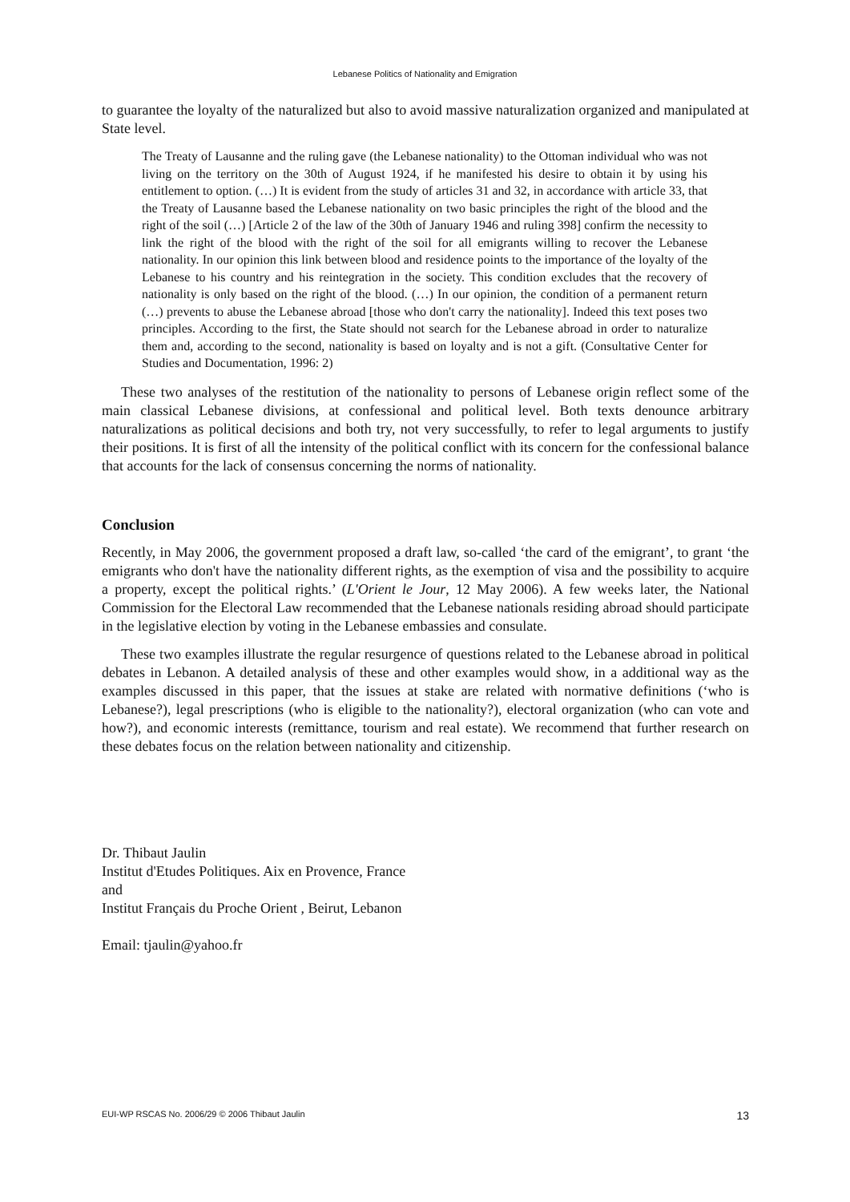Lebanese Politics of Nationality and Emigration
to guarantee the loyalty of the naturalized but also to avoid massive naturalization organized and manipulated at State level.
The Treaty of Lausanne and the ruling gave (the Lebanese nationality) to the Ottoman individual who was not living on the territory on the 30th of August 1924, if he manifested his desire to obtain it by using his entitlement to option. (…) It is evident from the study of articles 31 and 32, in accordance with article 33, that the Treaty of Lausanne based the Lebanese nationality on two basic principles the right of the blood and the right of the soil (…) [Article 2 of the law of the 30th of January 1946 and ruling 398] confirm the necessity to link the right of the blood with the right of the soil for all emigrants willing to recover the Lebanese nationality. In our opinion this link between blood and residence points to the importance of the loyalty of the Lebanese to his country and his reintegration in the society. This condition excludes that the recovery of nationality is only based on the right of the blood. (…) In our opinion, the condition of a permanent return (…) prevents to abuse the Lebanese abroad [those who don't carry the nationality]. Indeed this text poses two principles. According to the first, the State should not search for the Lebanese abroad in order to naturalize them and, according to the second, nationality is based on loyalty and is not a gift. (Consultative Center for Studies and Documentation, 1996: 2)
These two analyses of the restitution of the nationality to persons of Lebanese origin reflect some of the main classical Lebanese divisions, at confessional and political level. Both texts denounce arbitrary naturalizations as political decisions and both try, not very successfully, to refer to legal arguments to justify their positions. It is first of all the intensity of the political conflict with its concern for the confessional balance that accounts for the lack of consensus concerning the norms of nationality.
Conclusion
Recently, in May 2006, the government proposed a draft law, so-called ‘the card of the emigrant’, to grant ‘the emigrants who don't have the nationality different rights, as the exemption of visa and the possibility to acquire a property, except the political rights.’ (L'Orient le Jour, 12 May 2006). A few weeks later, the National Commission for the Electoral Law recommended that the Lebanese nationals residing abroad should participate in the legislative election by voting in the Lebanese embassies and consulate.
These two examples illustrate the regular resurgence of questions related to the Lebanese abroad in political debates in Lebanon. A detailed analysis of these and other examples would show, in a additional way as the examples discussed in this paper, that the issues at stake are related with normative definitions (‘who is Lebanese?), legal prescriptions (who is eligible to the nationality?), electoral organization (who can vote and how?), and economic interests (remittance, tourism and real estate). We recommend that further research on these debates focus on the relation between nationality and citizenship.
Dr. Thibaut Jaulin
Institut d'Etudes Politiques. Aix en Provence, France
and
Institut Français du Proche Orient , Beirut, Lebanon
Email: tjaulin@yahoo.fr
EUI-WP RSCAS No. 2006/29 © 2006 Thibaut Jaulin 13